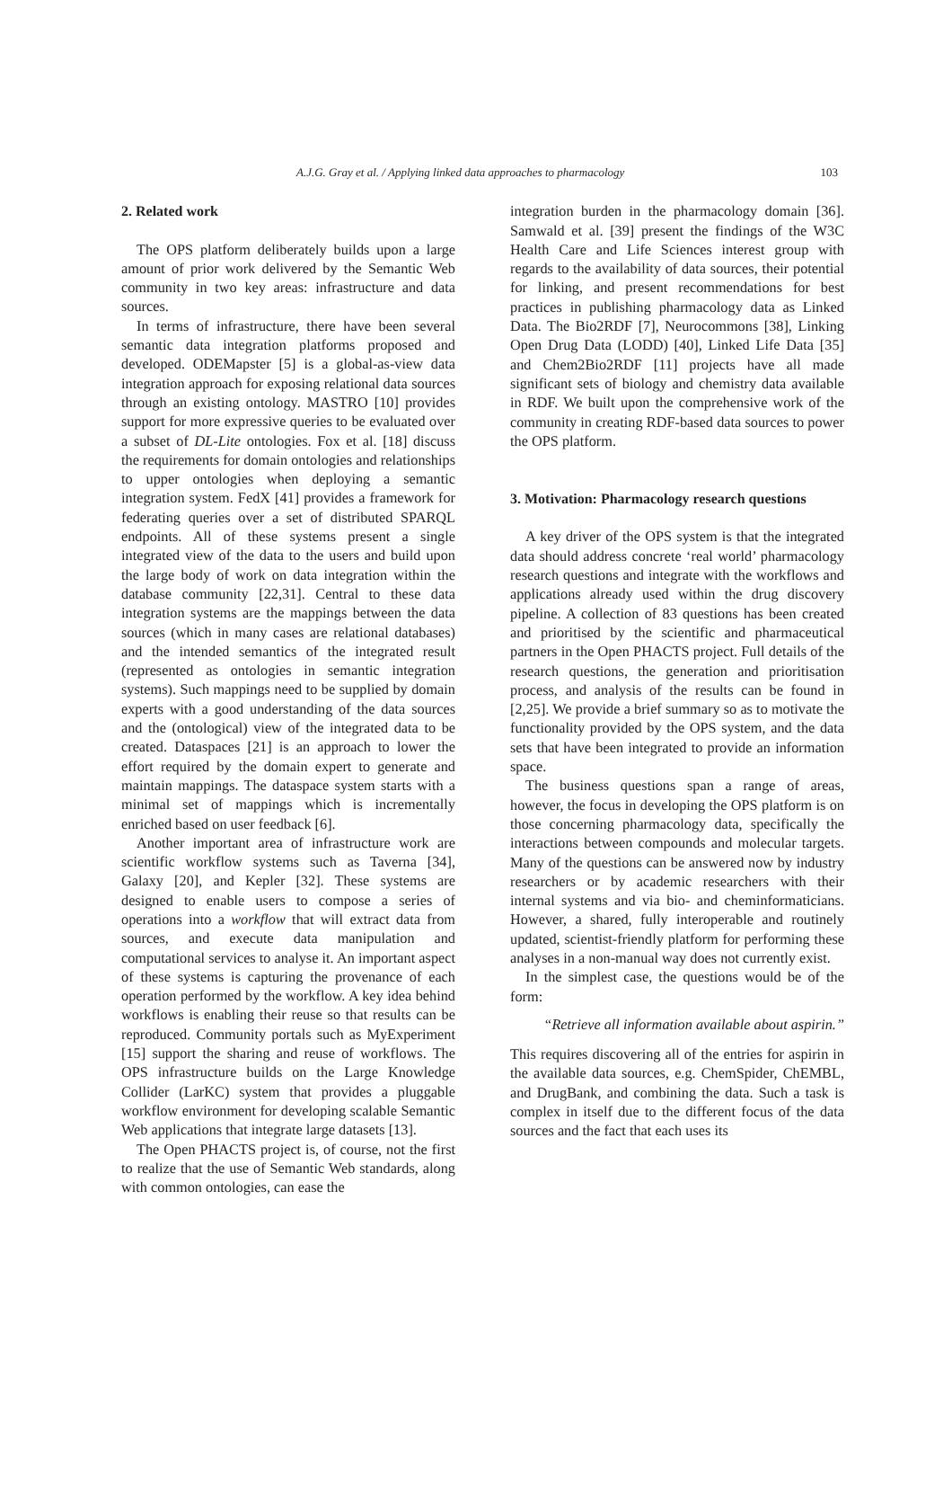A.J.G. Gray et al. / Applying linked data approaches to pharmacology 103
2. Related work
The OPS platform deliberately builds upon a large amount of prior work delivered by the Semantic Web community in two key areas: infrastructure and data sources.
In terms of infrastructure, there have been several semantic data integration platforms proposed and developed. ODEMapster [5] is a global-as-view data integration approach for exposing relational data sources through an existing ontology. MASTRO [10] provides support for more expressive queries to be evaluated over a subset of DL-Lite ontologies. Fox et al. [18] discuss the requirements for domain ontologies and relationships to upper ontologies when deploying a semantic integration system. FedX [41] provides a framework for federating queries over a set of distributed SPARQL endpoints. All of these systems present a single integrated view of the data to the users and build upon the large body of work on data integration within the database community [22,31]. Central to these data integration systems are the mappings between the data sources (which in many cases are relational databases) and the intended semantics of the integrated result (represented as ontologies in semantic integration systems). Such mappings need to be supplied by domain experts with a good understanding of the data sources and the (ontological) view of the integrated data to be created. Dataspaces [21] is an approach to lower the effort required by the domain expert to generate and maintain mappings. The dataspace system starts with a minimal set of mappings which is incrementally enriched based on user feedback [6].
Another important area of infrastructure work are scientific workflow systems such as Taverna [34], Galaxy [20], and Kepler [32]. These systems are designed to enable users to compose a series of operations into a workflow that will extract data from sources, and execute data manipulation and computational services to analyse it. An important aspect of these systems is capturing the provenance of each operation performed by the workflow. A key idea behind workflows is enabling their reuse so that results can be reproduced. Community portals such as MyExperiment [15] support the sharing and reuse of workflows. The OPS infrastructure builds on the Large Knowledge Collider (LarKC) system that provides a pluggable workflow environment for developing scalable Semantic Web applications that integrate large datasets [13].
The Open PHACTS project is, of course, not the first to realize that the use of Semantic Web standards, along with common ontologies, can ease the
integration burden in the pharmacology domain [36]. Samwald et al. [39] present the findings of the W3C Health Care and Life Sciences interest group with regards to the availability of data sources, their potential for linking, and present recommendations for best practices in publishing pharmacology data as Linked Data. The Bio2RDF [7], Neurocommons [38], Linking Open Drug Data (LODD) [40], Linked Life Data [35] and Chem2Bio2RDF [11] projects have all made significant sets of biology and chemistry data available in RDF. We built upon the comprehensive work of the community in creating RDF-based data sources to power the OPS platform.
3. Motivation: Pharmacology research questions
A key driver of the OPS system is that the integrated data should address concrete ‘real world’ pharmacology research questions and integrate with the workflows and applications already used within the drug discovery pipeline. A collection of 83 questions has been created and prioritised by the scientific and pharmaceutical partners in the Open PHACTS project. Full details of the research questions, the generation and prioritisation process, and analysis of the results can be found in [2,25]. We provide a brief summary so as to motivate the functionality provided by the OPS system, and the data sets that have been integrated to provide an information space.
The business questions span a range of areas, however, the focus in developing the OPS platform is on those concerning pharmacology data, specifically the interactions between compounds and molecular targets. Many of the questions can be answered now by industry researchers or by academic researchers with their internal systems and via bio- and cheminformaticians. However, a shared, fully interoperable and routinely updated, scientist-friendly platform for performing these analyses in a non-manual way does not currently exist.
In the simplest case, the questions would be of the form:
“Retrieve all information available about aspirin.”
This requires discovering all of the entries for aspirin in the available data sources, e.g. ChemSpider, ChEMBL, and DrugBank, and combining the data. Such a task is complex in itself due to the different focus of the data sources and the fact that each uses its